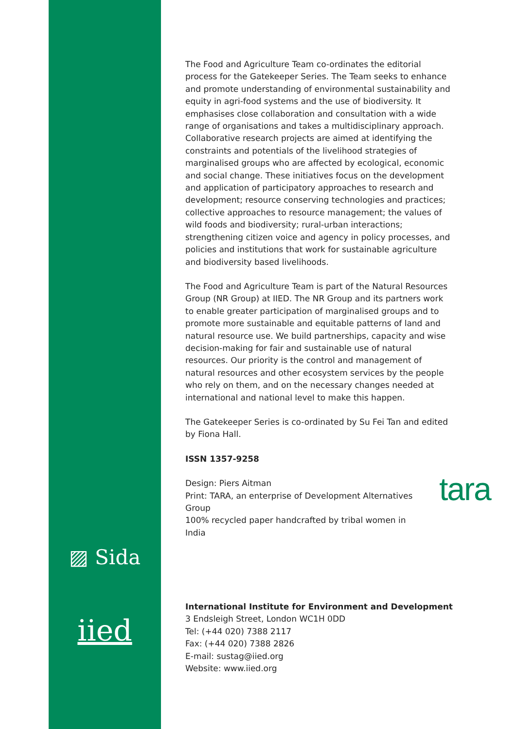The Food and Agriculture Team co-ordinates the editorial process for the Gatekeeper Series. The Team seeks to enhance and promote understanding of environmental sustainability and equity in agri-food systems and the use of biodiversity. It emphasises close collaboration and consultation with a wide range of organisations and takes a multidisciplinary approach. Collaborative research projects are aimed at identifying the constraints and potentials of the livelihood strategies of marginalised groups who are affected by ecological, economic and social change. These initiatives focus on the development and application of participatory approaches to research and development; resource conserving technologies and practices; collective approaches to resource management; the values of wild foods and biodiversity; rural-urban interactions; strengthening citizen voice and agency in policy processes, and policies and institutions that work for sustainable agriculture and biodiversity based livelihoods.
The Food and Agriculture Team is part of the Natural Resources Group (NR Group) at IIED. The NR Group and its partners work to enable greater participation of marginalised groups and to promote more sustainable and equitable patterns of land and natural resource use. We build partnerships, capacity and wise decision-making for fair and sustainable use of natural resources. Our priority is the control and management of natural resources and other ecosystem services by the people who rely on them, and on the necessary changes needed at international and national level to make this happen.
The Gatekeeper Series is co-ordinated by Su Fei Tan and edited by Fiona Hall.
ISSN 1357-9258
Design: Piers Aitman
Print: TARA, an enterprise of Development Alternatives Group
100% recycled paper handcrafted by tribal women in India
tara
▨ Sida
iied
International Institute for Environment and Development
3 Endsleigh Street, London WC1H 0DD
Tel: (+44 020) 7388 2117
Fax: (+44 020) 7388 2826
E-mail: sustag@iied.org
Website: www.iied.org